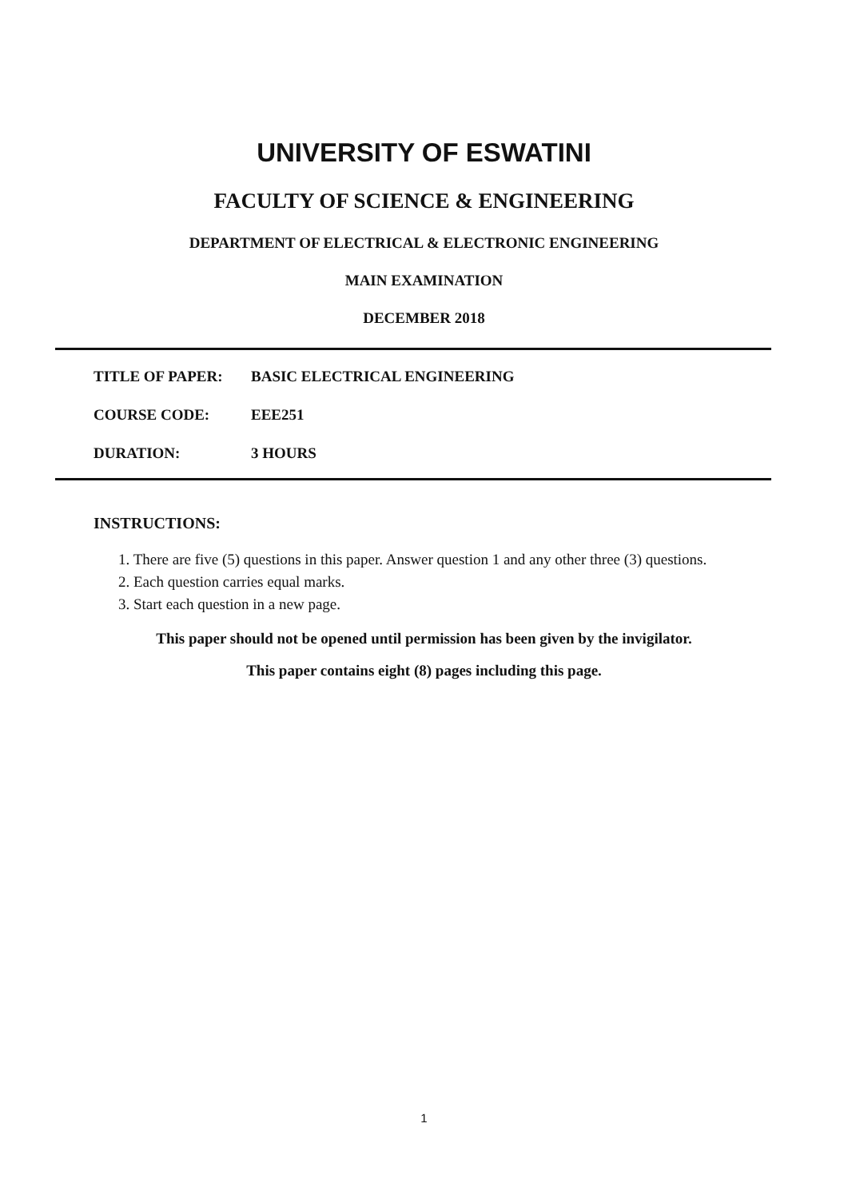UNIVERSITY OF ESWATINI
FACULTY OF SCIENCE & ENGINEERING
DEPARTMENT OF ELECTRICAL & ELECTRONIC ENGINEERING
MAIN EXAMINATION
DECEMBER 2018
TITLE OF PAPER: BASIC ELECTRICAL ENGINEERING
COURSE CODE: EEE251
DURATION: 3 HOURS
INSTRUCTIONS:
1. There are five (5) questions in this paper. Answer question 1 and any other three (3) questions.
2. Each question carries equal marks.
3. Start each question in a new page.
This paper should not be opened until permission has been given by the invigilator.
This paper contains eight (8) pages including this page.
1